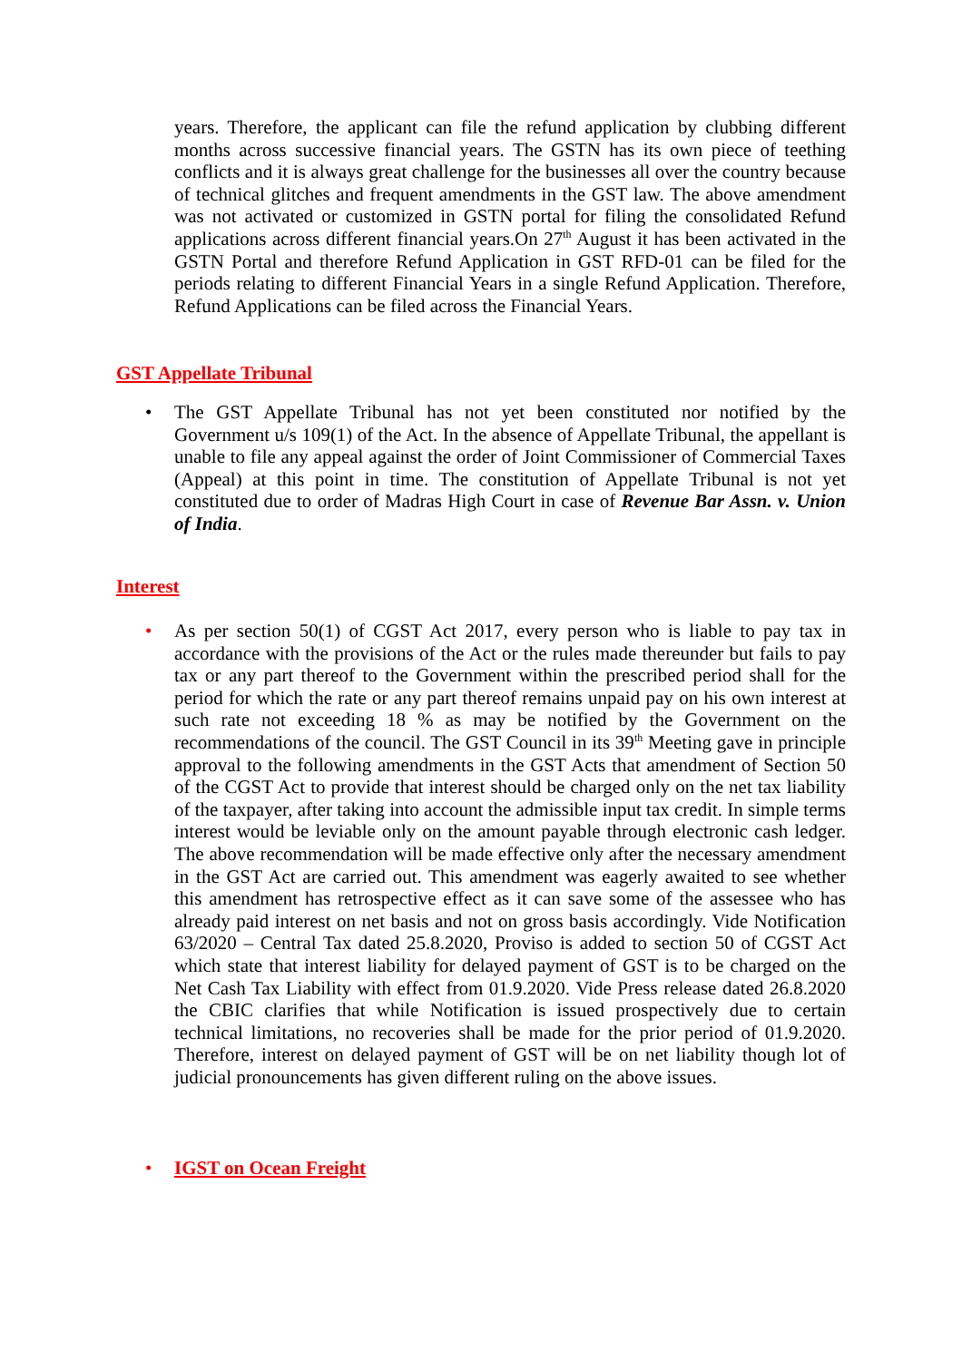years. Therefore, the applicant can file the refund application by clubbing different months across successive financial years. The GSTN has its own piece of teething conflicts and it is always great challenge for the businesses all over the country because of technical glitches and frequent amendments in the GST law. The above amendment was not activated or customized in GSTN portal for filing the consolidated Refund applications across different financial years.On 27<sup>th</sup> August it has been activated in the GSTN Portal and therefore Refund Application in GST RFD-01 can be filed for the periods relating to different Financial Years in a single Refund Application. Therefore, Refund Applications can be filed across the Financial Years.
GST Appellate Tribunal
• The GST Appellate Tribunal has not yet been constituted nor notified by the Government u/s 109(1) of the Act. In the absence of Appellate Tribunal, the appellant is unable to file any appeal against the order of Joint Commissioner of Commercial Taxes (Appeal) at this point in time. The constitution of Appellate Tribunal is not yet constituted due to order of Madras High Court in case of Revenue Bar Assn. v. Union of India.
Interest
• As per section 50(1) of CGST Act 2017, every person who is liable to pay tax in accordance with the provisions of the Act or the rules made thereunder but fails to pay tax or any part thereof to the Government within the prescribed period shall for the period for which the rate or any part thereof remains unpaid pay on his own interest at such rate not exceeding 18 % as may be notified by the Government on the recommendations of the council. The GST Council in its 39<sup>th</sup> Meeting gave in principle approval to the following amendments in the GST Acts that amendment of Section 50 of the CGST Act to provide that interest should be charged only on the net tax liability of the taxpayer, after taking into account the admissible input tax credit. In simple terms interest would be leviable only on the amount payable through electronic cash ledger. The above recommendation will be made effective only after the necessary amendment in the GST Act are carried out. This amendment was eagerly awaited to see whether this amendment has retrospective effect as it can save some of the assessee who has already paid interest on net basis and not on gross basis accordingly. Vide Notification 63/2020 – Central Tax dated 25.8.2020, Proviso is added to section 50 of CGST Act which state that interest liability for delayed payment of GST is to be charged on the Net Cash Tax Liability with effect from 01.9.2020. Vide Press release dated 26.8.2020 the CBIC clarifies that while Notification is issued prospectively due to certain technical limitations, no recoveries shall be made for the prior period of 01.9.2020. Therefore, interest on delayed payment of GST will be on net liability though lot of judicial pronouncements has given different ruling on the above issues.
•
IGST on Ocean Freight